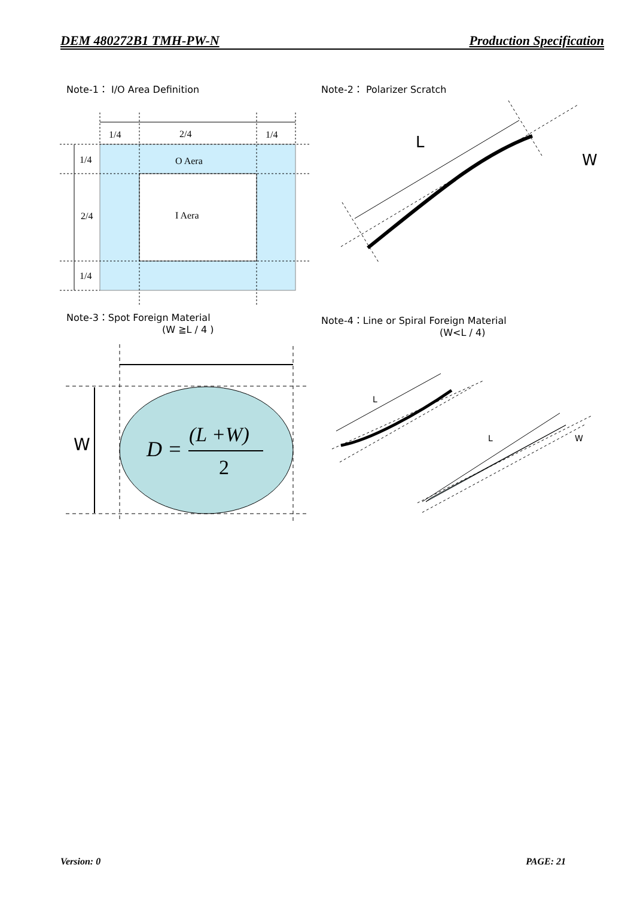DEM 480272B1 TMH-PW-N Production Specification
Note-1： I/O Area Definition Note-2： Polarizer Scratch
Note-3：Spot Foreign Material
(W ≧L / 4 )
Note-4：Line or Spiral Foreign Material
(W<L / 4)
1/4
2/4
1/4
1/4
2/4
1/4
O Aera
I Aera
L
W
W
D =
(L +W)
2
L
L
W
Version: 0 PAGE: 21